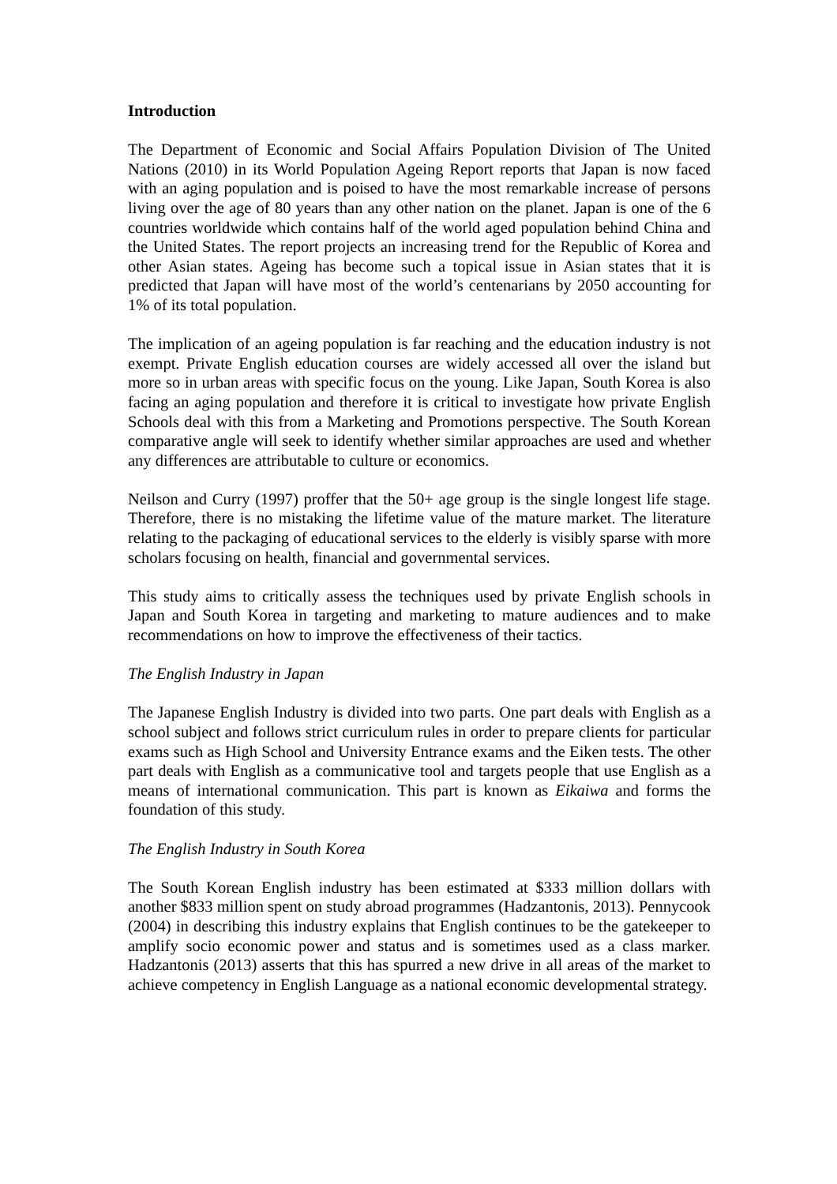Introduction
The Department of Economic and Social Affairs Population Division of The United Nations (2010) in its World Population Ageing Report reports that Japan is now faced with an aging population and is poised to have the most remarkable increase of persons living over the age of 80 years than any other nation on the planet. Japan is one of the 6 countries worldwide which contains half of the world aged population behind China and the United States. The report projects an increasing trend for the Republic of Korea and other Asian states. Ageing has become such a topical issue in Asian states that it is predicted that Japan will have most of the world’s centenarians by 2050 accounting for 1% of its total population.
The implication of an ageing population is far reaching and the education industry is not exempt. Private English education courses are widely accessed all over the island but more so in urban areas with specific focus on the young. Like Japan, South Korea is also facing an aging population and therefore it is critical to investigate how private English Schools deal with this from a Marketing and Promotions perspective. The South Korean comparative angle will seek to identify whether similar approaches are used and whether any differences are attributable to culture or economics.
Neilson and Curry (1997) proffer that the 50+ age group is the single longest life stage. Therefore, there is no mistaking the lifetime value of the mature market. The literature relating to the packaging of educational services to the elderly is visibly sparse with more scholars focusing on health, financial and governmental services.
This study aims to critically assess the techniques used by private English schools in Japan and South Korea in targeting and marketing to mature audiences and to make recommendations on how to improve the effectiveness of their tactics.
The English Industry in Japan
The Japanese English Industry is divided into two parts. One part deals with English as a school subject and follows strict curriculum rules in order to prepare clients for particular exams such as High School and University Entrance exams and the Eiken tests. The other part deals with English as a communicative tool and targets people that use English as a means of international communication. This part is known as Eikaiwa and forms the foundation of this study.
The English Industry in South Korea
The South Korean English industry has been estimated at $333 million dollars with another $833 million spent on study abroad programmes (Hadzantonis, 2013). Pennycook (2004) in describing this industry explains that English continues to be the gatekeeper to amplify socio economic power and status and is sometimes used as a class marker. Hadzantonis (2013) asserts that this has spurred a new drive in all areas of the market to achieve competency in English Language as a national economic developmental strategy.